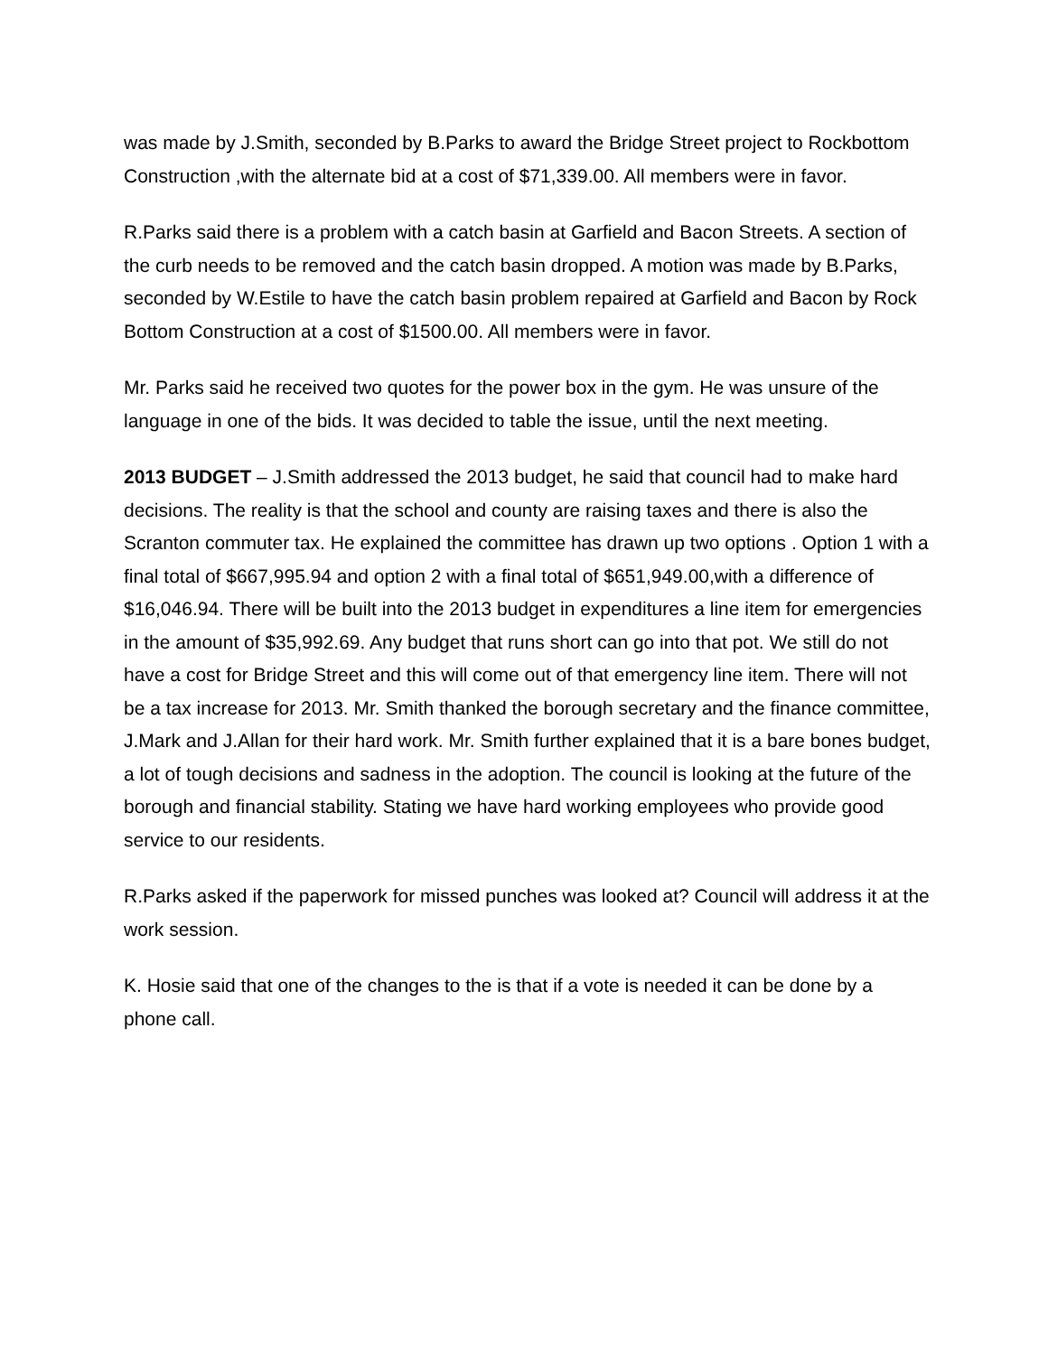was made by J.Smith, seconded by B.Parks to award the Bridge Street project to Rockbottom Construction ,with the alternate bid at a cost of $71,339.00. All members were in favor.
R.Parks said there is a problem with a catch basin at Garfield and Bacon Streets. A section of the curb needs to be removed and the catch basin dropped. A motion was made by B.Parks, seconded by W.Estile to have the catch basin problem repaired at Garfield and Bacon by Rock Bottom Construction at a cost of $1500.00. All members were in favor.
Mr. Parks said he received two quotes for the power box in the gym. He was unsure of the language in one of the bids. It was decided to table the issue, until the next meeting.
2013 BUDGET – J.Smith addressed the 2013 budget, he said that council had to make hard decisions. The reality is that the school and county are raising taxes and there is also the Scranton commuter tax. He explained the committee has drawn up two options . Option 1 with a final total of $667,995.94 and option 2 with a final total of $651,949.00,with a difference of $16,046.94. There will be built into the 2013 budget in expenditures a line item for emergencies in the amount of $35,992.69. Any budget that runs short can go into that pot. We still do not have a cost for Bridge Street and this will come out of that emergency line item. There will not be a tax increase for 2013. Mr. Smith thanked the borough secretary and the finance committee, J.Mark and J.Allan for their hard work. Mr. Smith further explained that it is a bare bones budget, a lot of tough decisions and sadness in the adoption. The council is looking at the future of the borough and financial stability. Stating we have hard working employees who provide good service to our residents.
R.Parks asked if the paperwork for missed punches was looked at? Council will address it at the work session.
K. Hosie said that one of the changes to the is that if a vote is needed it can be done by a phone call.